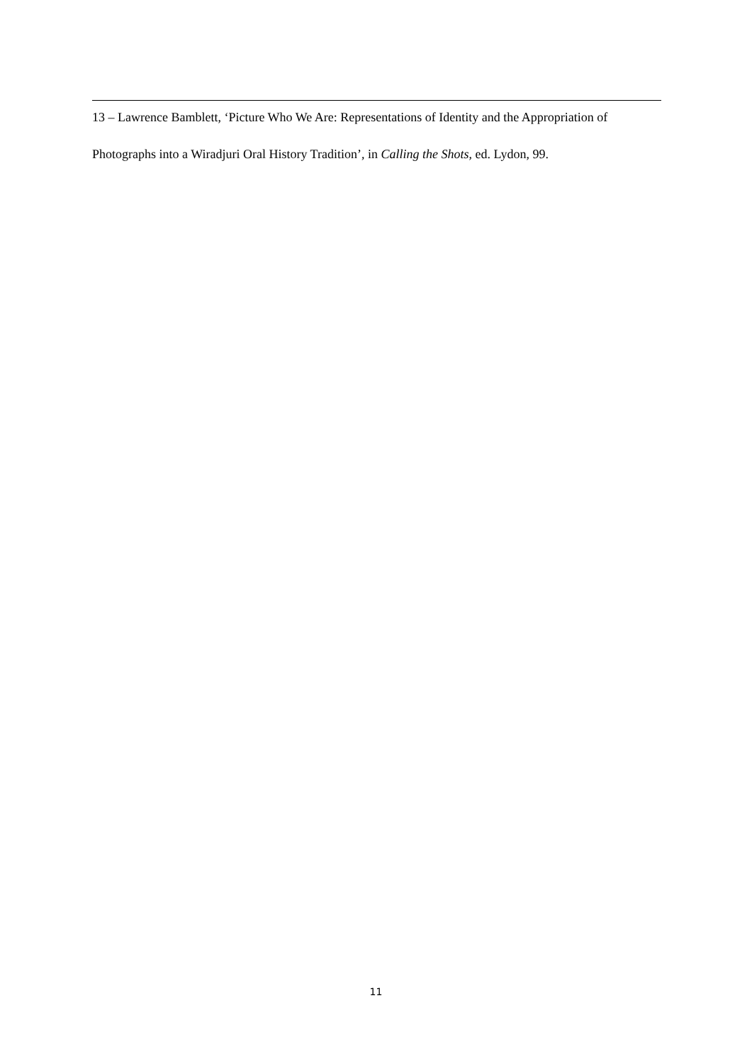13 – Lawrence Bamblett, ‘Picture Who We Are: Representations of Identity and the Appropriation of Photographs into a Wiradjuri Oral History Tradition’, in Calling the Shots, ed. Lydon, 99.
11